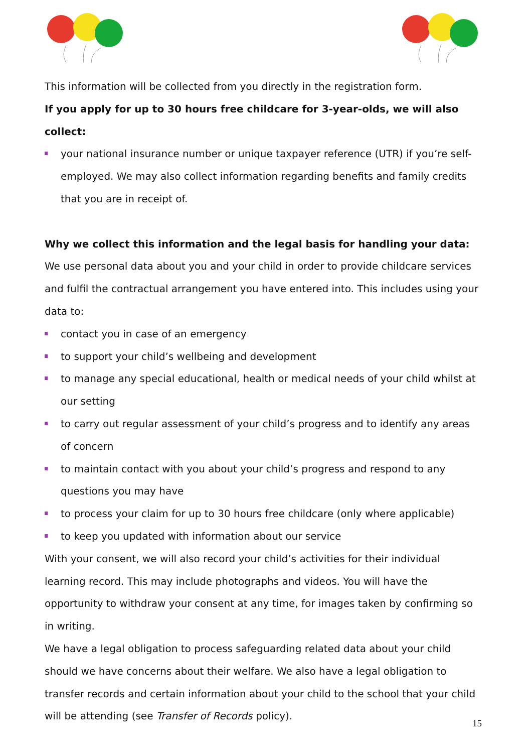This information will be collected from you directly in the registration form.
If you apply for up to 30 hours free childcare for 3-year-olds, we will also collect:
your national insurance number or unique taxpayer reference (UTR) if you’re self-employed. We may also collect information regarding benefits and family credits that you are in receipt of.
Why we collect this information and the legal basis for handling your data:
We use personal data about you and your child in order to provide childcare services and fulfil the contractual arrangement you have entered into. This includes using your data to:
contact you in case of an emergency
to support your child’s wellbeing and development
to manage any special educational, health or medical needs of your child whilst at our setting
to carry out regular assessment of your child’s progress and to identify any areas of concern
to maintain contact with you about your child’s progress and respond to any questions you may have
to process your claim for up to 30 hours free childcare (only where applicable)
to keep you updated with information about our service
With your consent, we will also record your child’s activities for their individual learning record. This may include photographs and videos. You will have the opportunity to withdraw your consent at any time, for images taken by confirming so in writing.
We have a legal obligation to process safeguarding related data about your child should we have concerns about their welfare. We also have a legal obligation to transfer records and certain information about your child to the school that your child will be attending (see Transfer of Records policy).
15